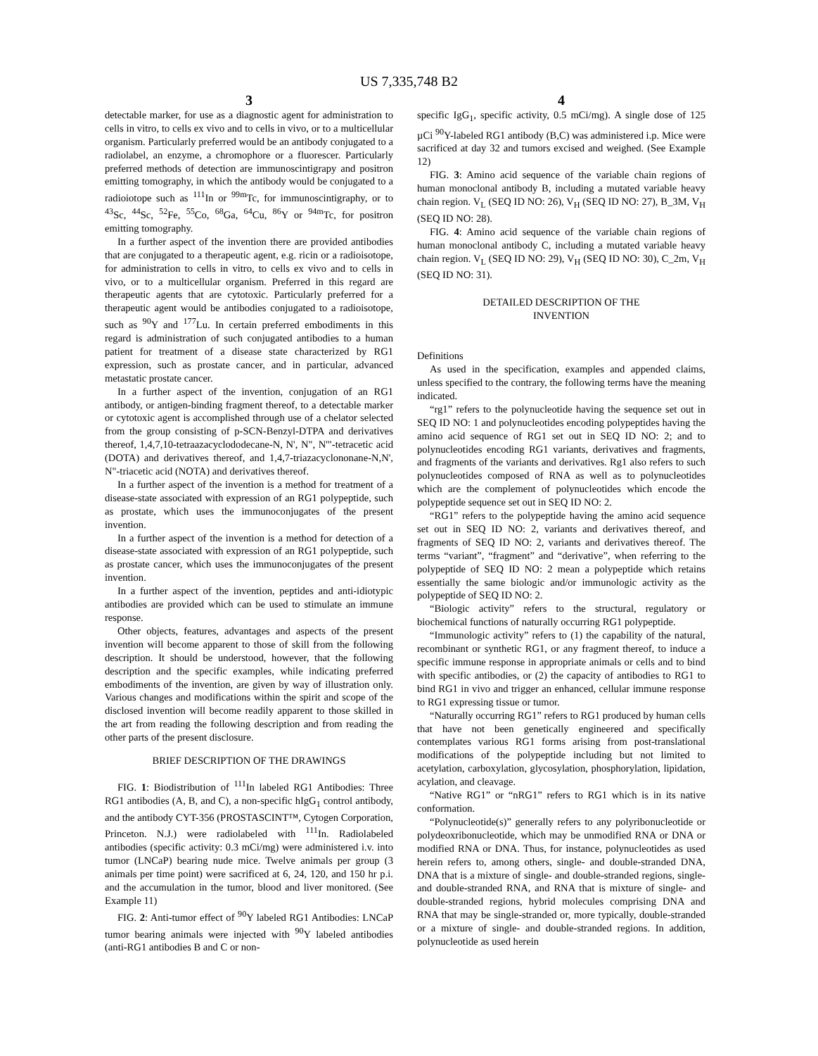US 7,335,748 B2
3
detectable marker, for use as a diagnostic agent for administration to cells in vitro, to cells ex vivo and to cells in vivo, or to a multicellular organism. Particularly preferred would be an antibody conjugated to a radiolabel, an enzyme, a chromophore or a fluorescer. Particularly preferred methods of detection are immunoscintigrapy and positron emitting tomography, in which the antibody would be conjugated to a radioiotope such as <sup>111</sup>In or <sup>99m</sup>Tc, for immunoscintigraphy, or to <sup>43</sup>Sc, <sup>44</sup>Sc, <sup>52</sup>Fe, <sup>55</sup>Co, <sup>68</sup>Ga, <sup>64</sup>Cu, <sup>86</sup>Y or <sup>94m</sup>Tc, for positron emitting tomography.
In a further aspect of the invention there are provided antibodies that are conjugated to a therapeutic agent, e.g. ricin or a radioisotope, for administration to cells in vitro, to cells ex vivo and to cells in vivo, or to a multicellular organism. Preferred in this regard are therapeutic agents that are cytotoxic. Particularly preferred for a therapeutic agent would be antibodies conjugated to a radioisotope, such as <sup>90</sup>Y and <sup>177</sup>Lu. In certain preferred embodiments in this regard is administration of such conjugated antibodies to a human patient for treatment of a disease state characterized by RG1 expression, such as prostate cancer, and in particular, advanced metastatic prostate cancer.
In a further aspect of the invention, conjugation of an RG1 antibody, or antigen-binding fragment thereof, to a detectable marker or cytotoxic agent is accomplished through use of a chelator selected from the group consisting of p-SCN-Benzyl-DTPA and derivatives thereof, 1,4,7,10-tetraazacyclododecane-N, N', N", N'"-tetracetic acid (DOTA) and derivatives thereof, and 1,4,7-triazacyclononane-N,N', N"-triacetic acid (NOTA) and derivatives thereof.
In a further aspect of the invention is a method for treatment of a disease-state associated with expression of an RG1 polypeptide, such as prostate, which uses the immunoconjugates of the present invention.
In a further aspect of the invention is a method for detection of a disease-state associated with expression of an RG1 polypeptide, such as prostate cancer, which uses the immunoconjugates of the present invention.
In a further aspect of the invention, peptides and anti-idiotypic antibodies are provided which can be used to stimulate an immune response.
Other objects, features, advantages and aspects of the present invention will become apparent to those of skill from the following description. It should be understood, however, that the following description and the specific examples, while indicating preferred embodiments of the invention, are given by way of illustration only. Various changes and modifications within the spirit and scope of the disclosed invention will become readily apparent to those skilled in the art from reading the following description and from reading the other parts of the present disclosure.
BRIEF DESCRIPTION OF THE DRAWINGS
FIG. 1: Biodistribution of <sup>111</sup>In labeled RG1 Antibodies: Three RG1 antibodies (A, B, and C), a non-specific hIgG<sub>1</sub> control antibody, and the antibody CYT-356 (PROSTASCINT™, Cytogen Corporation, Princeton. N.J.) were radiolabeled with <sup>111</sup>In. Radiolabeled antibodies (specific activity: 0.3 mCi/mg) were administered i.v. into tumor (LNCaP) bearing nude mice. Twelve animals per group (3 animals per time point) were sacrificed at 6, 24, 120, and 150 hr p.i. and the accumulation in the tumor, blood and liver monitored. (See Example 11)
FIG. 2: Anti-tumor effect of <sup>90</sup>Y labeled RG1 Antibodies: LNCaP tumor bearing animals were injected with <sup>90</sup>Y labeled antibodies (anti-RG1 antibodies B and C or non-
4
specific IgG<sub>1</sub>, specific activity, 0.5 mCi/mg). A single dose of 125 µCi <sup>90</sup>Y-labeled RG1 antibody (B,C) was administered i.p. Mice were sacrificed at day 32 and tumors excised and weighed. (See Example 12)
FIG. 3: Amino acid sequence of the variable chain regions of human monoclonal antibody B, including a mutated variable heavy chain region. V<sub>L</sub> (SEQ ID NO: 26), V<sub>H</sub> (SEQ ID NO: 27), B_3M, V<sub>H</sub> (SEQ ID NO: 28).
FIG. 4: Amino acid sequence of the variable chain regions of human monoclonal antibody C, including a mutated variable heavy chain region. V<sub>L</sub> (SEQ ID NO: 29), V<sub>H</sub> (SEQ ID NO: 30), C_2m, V<sub>H</sub> (SEQ ID NO: 31).
DETAILED DESCRIPTION OF THE
INVENTION
Definitions
As used in the specification, examples and appended claims, unless specified to the contrary, the following terms have the meaning indicated.
“rg1” refers to the polynucleotide having the sequence set out in SEQ ID NO: 1 and polynucleotides encoding polypeptides having the amino acid sequence of RG1 set out in SEQ ID NO: 2; and to polynucleotides encoding RG1 variants, derivatives and fragments, and fragments of the variants and derivatives. Rg1 also refers to such polynucleotides composed of RNA as well as to polynucleotides which are the complement of polynucleotides which encode the polypeptide sequence set out in SEQ ID NO: 2.
“RG1” refers to the polypeptide having the amino acid sequence set out in SEQ ID NO: 2, variants and derivatives thereof, and fragments of SEQ ID NO: 2, variants and derivatives thereof. The terms “variant”, “fragment” and “derivative”, when referring to the polypeptide of SEQ ID NO: 2 mean a polypeptide which retains essentially the same biologic and/or immunologic activity as the polypeptide of SEQ ID NO: 2.
“Biologic activity” refers to the structural, regulatory or biochemical functions of naturally occurring RG1 polypeptide.
“Immunologic activity” refers to (1) the capability of the natural, recombinant or synthetic RG1, or any fragment thereof, to induce a specific immune response in appropriate animals or cells and to bind with specific antibodies, or (2) the capacity of antibodies to RG1 to bind RG1 in vivo and trigger an enhanced, cellular immune response to RG1 expressing tissue or tumor.
“Naturally occurring RG1” refers to RG1 produced by human cells that have not been genetically engineered and specifically contemplates various RG1 forms arising from post-translational modifications of the polypeptide including but not limited to acetylation, carboxylation, glycosylation, phosphorylation, lipidation, acylation, and cleavage.
“Native RG1” or “nRG1” refers to RG1 which is in its native conformation.
“Polynucleotide(s)” generally refers to any polyribonucleotide or polydeoxribonucleotide, which may be unmodified RNA or DNA or modified RNA or DNA. Thus, for instance, polynucleotides as used herein refers to, among others, single- and double-stranded DNA, DNA that is a mixture of single- and double-stranded regions, single- and double-stranded RNA, and RNA that is mixture of single- and double-stranded regions, hybrid molecules comprising DNA and RNA that may be single-stranded or, more typically, double-stranded or a mixture of single- and double-stranded regions. In addition, polynucleotide as used herein